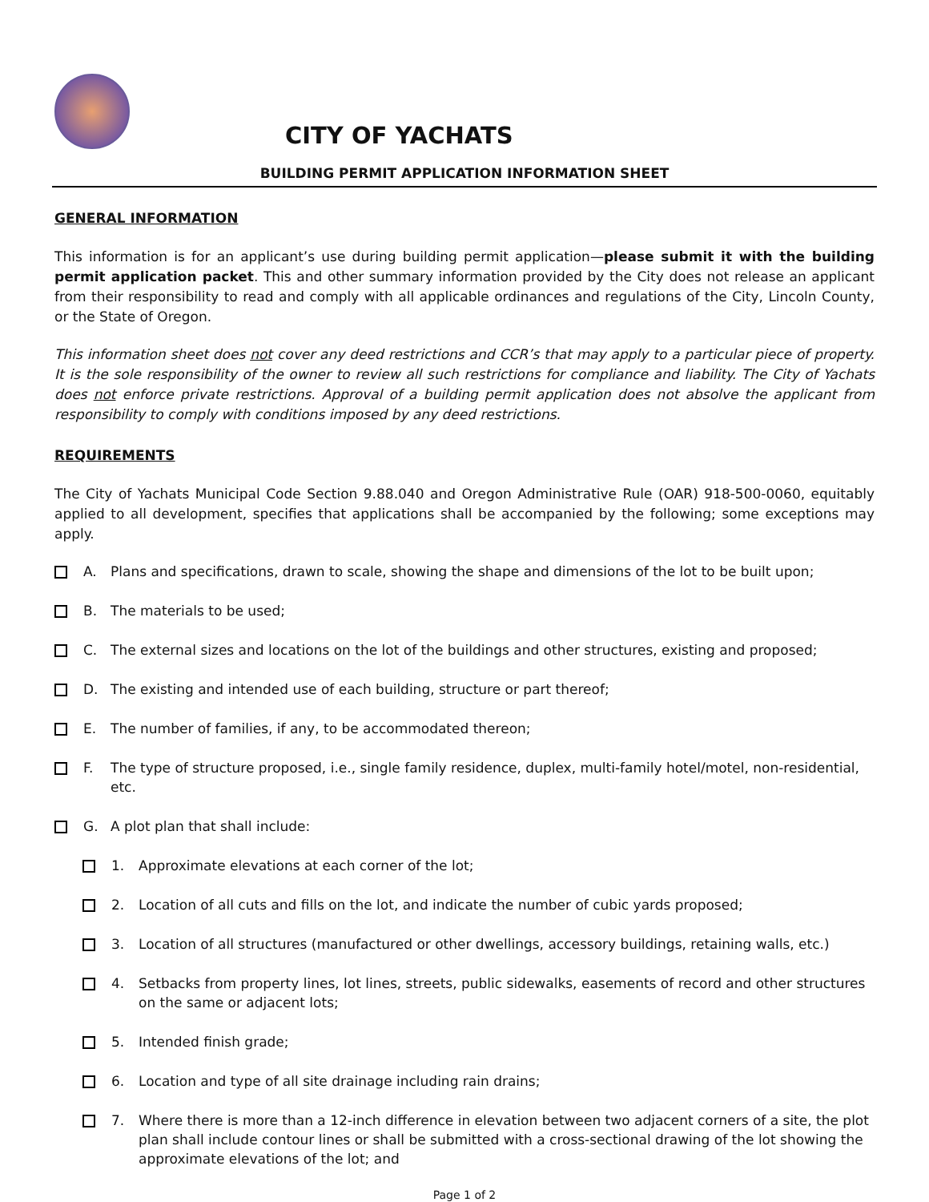CITY OF YACHATS
BUILDING PERMIT APPLICATION INFORMATION SHEET
GENERAL INFORMATION
This information is for an applicant’s use during building permit application—please submit it with the building permit application packet. This and other summary information provided by the City does not release an applicant from their responsibility to read and comply with all applicable ordinances and regulations of the City, Lincoln County, or the State of Oregon.
This information sheet does not cover any deed restrictions and CCR’s that may apply to a particular piece of property. It is the sole responsibility of the owner to review all such restrictions for compliance and liability. The City of Yachats does not enforce private restrictions. Approval of a building permit application does not absolve the applicant from responsibility to comply with conditions imposed by any deed restrictions.
REQUIREMENTS
The City of Yachats Municipal Code Section 9.88.040 and Oregon Administrative Rule (OAR) 918-500-0060, equitably applied to all development, specifies that applications shall be accompanied by the following; some exceptions may apply.
A. Plans and specifications, drawn to scale, showing the shape and dimensions of the lot to be built upon;
B. The materials to be used;
C. The external sizes and locations on the lot of the buildings and other structures, existing and proposed;
D. The existing and intended use of each building, structure or part thereof;
E. The number of families, if any, to be accommodated thereon;
F. The type of structure proposed, i.e., single family residence, duplex, multi-family hotel/motel, non-residential, etc.
G. A plot plan that shall include:
1. Approximate elevations at each corner of the lot;
2. Location of all cuts and fills on the lot, and indicate the number of cubic yards proposed;
3. Location of all structures (manufactured or other dwellings, accessory buildings, retaining walls, etc.)
4. Setbacks from property lines, lot lines, streets, public sidewalks, easements of record and other structures on the same or adjacent lots;
5. Intended finish grade;
6. Location and type of all site drainage including rain drains;
7. Where there is more than a 12-inch difference in elevation between two adjacent corners of a site, the plot plan shall include contour lines or shall be submitted with a cross-sectional drawing of the lot showing the approximate elevations of the lot; and
Page 1 of 2